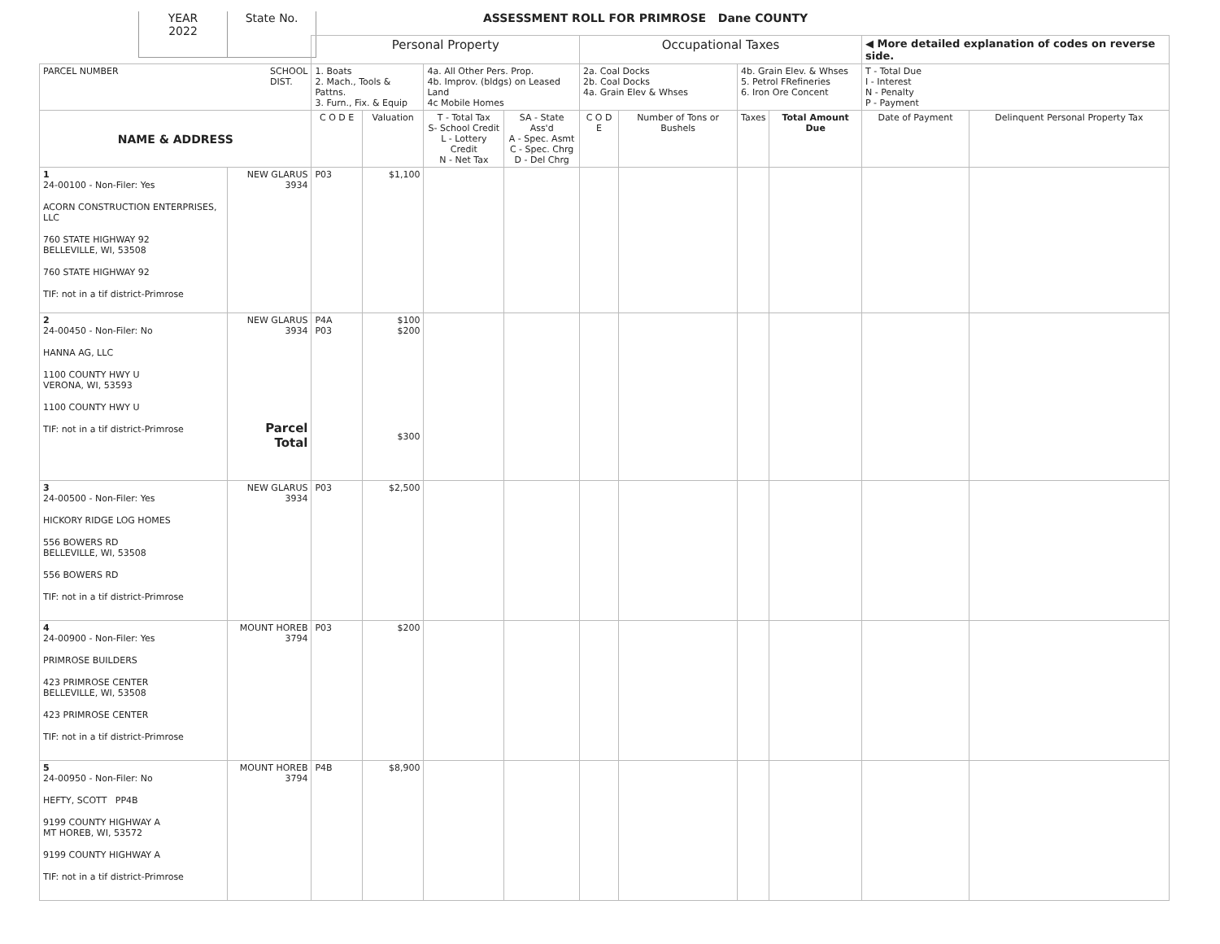YEAR
2022
State No.
ASSESSMENT ROLL FOR PRIMROSE Dane COUNTY
| | | Personal Property | | | | Occupational Taxes | | | | ◀ More detailed explanation of codes on reverse side. | |
| PARCEL NUMBER SCHOOL DIST. | | 1. Boats 2. Mach., Tools & Pattns. 3. Furn., Fix. & Equip | | 4a. All Other Pers. Prop. 4b. Improv. (bldgs) on Leased Land 4c Mobile Homes | | 2a. Coal Docks 2b. Coal Docks 4a. Grain Elev & Whses | | 4b. Grain Elev. & Whses 5. Petrol FRefineries 6. Iron Ore Concent | | T - Total Due I - Interest N - Penalty P - Payment | |
| NAME & ADDRESS | | C O D E | Valuation | T - Total Tax S- School Credit L - Lottery Credit N - Net Tax | SA - State Ass'd A - Spec. Asmt C - Spec. Chrg D - Del Chrg | C O D E | Number of Tons or Bushels | Taxes | Total Amount Due | Date of Payment | Delinquent Personal Property Tax |
| 1 24-00100 - Non-Filer: Yes ACORN CONSTRUCTION ENTERPRISES, LLC 760 STATE HIGHWAY 92 BELLEVILLE, WI, 53508 760 STATE HIGHWAY 92 TIF: not in a tif district-Primrose | NEW GLARUS 3934 | P03 | $1,100 | | | | | | | | |
| 2 24-00450 - Non-Filer: No HANNA AG, LLC 1100 COUNTY HWY U VERONA, WI, 53593 1100 COUNTY HWY U TIF: not in a tif district-Primrose | NEW GLARUS 3934 Parcel Total | P4A P03 | $100 $200 $300 | | | | | | | | |
| 3 24-00500 - Non-Filer: Yes HICKORY RIDGE LOG HOMES 556 BOWERS RD BELLEVILLE, WI, 53508 556 BOWERS RD TIF: not in a tif district-Primrose | NEW GLARUS 3934 | P03 | $2,500 | | | | | | | | |
| 4 24-00900 - Non-Filer: Yes PRIMROSE BUILDERS 423 PRIMROSE CENTER BELLEVILLE, WI, 53508 423 PRIMROSE CENTER TIF: not in a tif district-Primrose | MOUNT HOREB 3794 | P03 | $200 | | | | | | | | |
| 5 24-00950 - Non-Filer: No HEFTY, SCOTT PP4B 9199 COUNTY HIGHWAY A MT HOREB, WI, 53572 9199 COUNTY HIGHWAY A TIF: not in a tif district-Primrose | MOUNT HOREB 3794 | P4B | $8,900 | | | | | | | | |